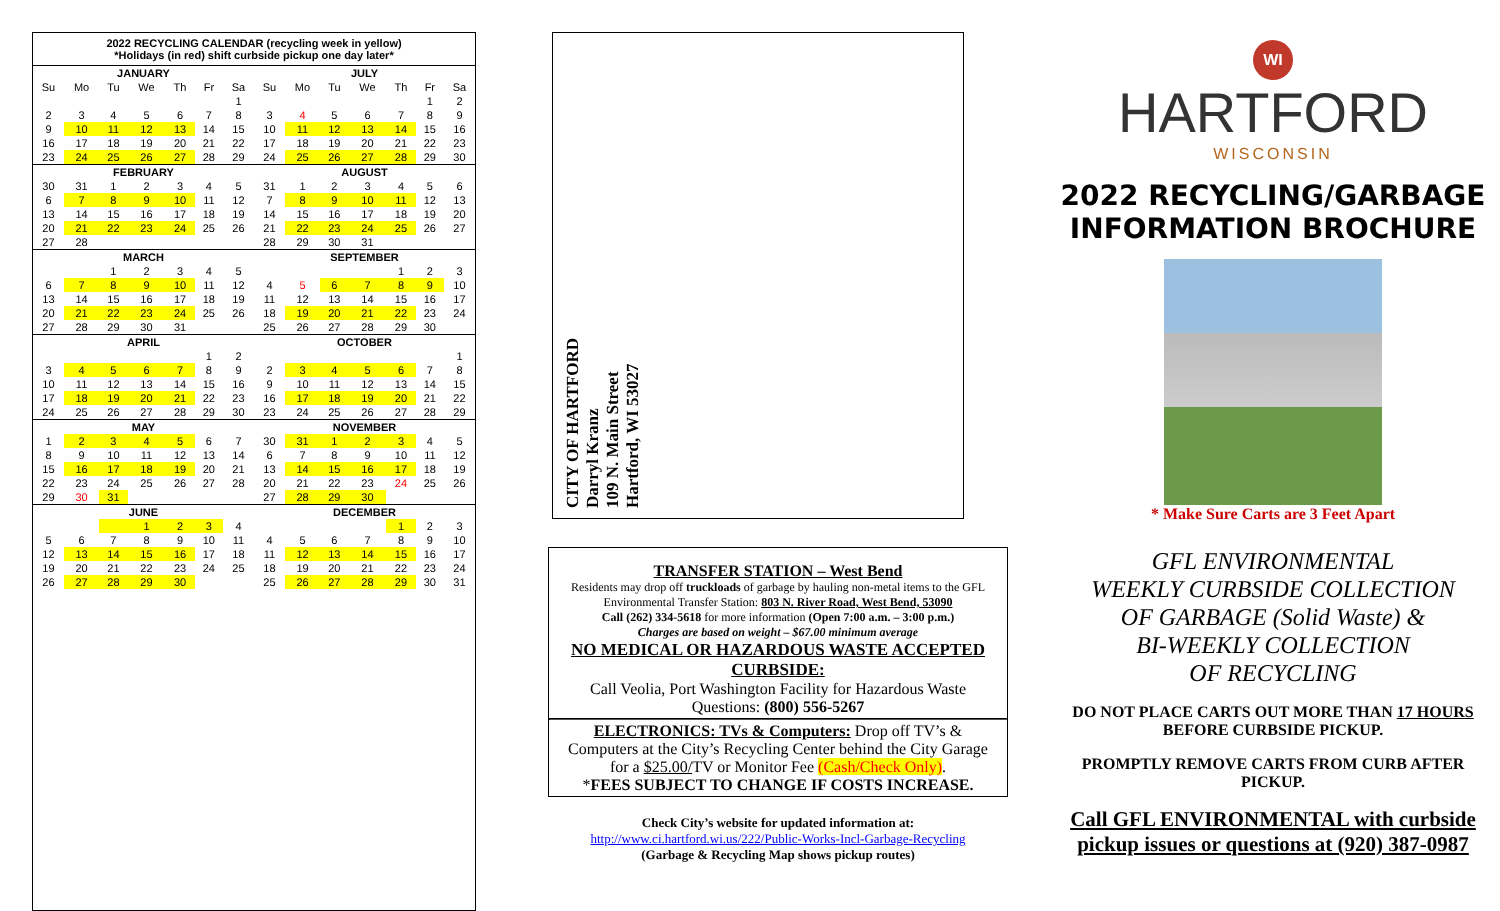2022 RECYCLING CALENDAR (recycling week in yellow)
*Holidays (in red) shift curbside pickup one day later*
| JANUARY | | | | | | | | JULY | | | | | | |
| --- | --- | --- | --- | --- | --- | --- | --- | --- | --- | --- | --- | --- | --- | --- |
| Su | Mo | Tu | We | Th | Fr | Sa | | Su | Mo | Tu | We | Th | Fr | Sa |
| | | | | | | 1 | | | | | | | 1 | 2 |
| 2 | 3 | 4 | 5 | 6 | 7 | 8 | | 3 | 4 | 5 | 6 | 7 | 8 | 9 |
| 9 | 10 | 11 | 12 | 13 | 14 | 15 | | 10 | 11 | 12 | 13 | 14 | 15 | 16 |
| 16 | 17 | 18 | 19 | 20 | 21 | 22 | | 17 | 18 | 19 | 20 | 21 | 22 | 23 |
| 23 | 24 | 25 | 26 | 27 | 28 | 29 | | 24 | 25 | 26 | 27 | 28 | 29 | 30 |
| FEBRUARY | | | | | | | | AUGUST | | | | | | |
| 30 | 31 | 1 | 2 | 3 | 4 | 5 | | 31 | 1 | 2 | 3 | 4 | 5 | 6 |
| 6 | 7 | 8 | 9 | 10 | 11 | 12 | | 7 | 8 | 9 | 10 | 11 | 12 | 13 |
| 13 | 14 | 15 | 16 | 17 | 18 | 19 | | 14 | 15 | 16 | 17 | 18 | 19 | 20 |
| 20 | 21 | 22 | 23 | 24 | 25 | 26 | | 21 | 22 | 23 | 24 | 25 | 26 | 27 |
| 27 | 28 | | | | | | | 28 | 29 | 30 | 31 | | | |
| MARCH | | | | | | | | SEPTEMBER | | | | | | |
| | | 1 | 2 | 3 | 4 | 5 | | | | | | 1 | 2 | 3 |
| 6 | 7 | 8 | 9 | 10 | 11 | 12 | | 4 | 5 | 6 | 7 | 8 | 9 | 10 |
| 13 | 14 | 15 | 16 | 17 | 18 | 19 | | 11 | 12 | 13 | 14 | 15 | 16 | 17 |
| 20 | 21 | 22 | 23 | 24 | 25 | 26 | | 18 | 19 | 20 | 21 | 22 | 23 | 24 |
| 27 | 28 | 29 | 30 | 31 | | | | 25 | 26 | 27 | 28 | 29 | 30 | |
| APRIL | | | | | | | | OCTOBER | | | | | | |
| | | | | | 1 | 2 | | | | | | | | 1 |
| 3 | 4 | 5 | 6 | 7 | 8 | 9 | | 2 | 3 | 4 | 5 | 6 | 7 | 8 |
| 10 | 11 | 12 | 13 | 14 | 15 | 16 | | 9 | 10 | 11 | 12 | 13 | 14 | 15 |
| 17 | 18 | 19 | 20 | 21 | 22 | 23 | | 16 | 17 | 18 | 19 | 20 | 21 | 22 |
| 24 | 25 | 26 | 27 | 28 | 29 | 30 | | 23 | 24 | 25 | 26 | 27 | 28 | 29 |
| MAY | | | | | | | | NOVEMBER | | | | | | |
| 1 | 2 | 3 | 4 | 5 | 6 | 7 | | 30 | 31 | 1 | 2 | 3 | 4 | 5 |
| 8 | 9 | 10 | 11 | 12 | 13 | 14 | | 6 | 7 | 8 | 9 | 10 | 11 | 12 |
| 15 | 16 | 17 | 18 | 19 | 20 | 21 | | 13 | 14 | 15 | 16 | 17 | 18 | 19 |
| 22 | 23 | 24 | 25 | 26 | 27 | 28 | | 20 | 21 | 22 | 23 | 24 | 25 | 26 |
| 29 | 30 | 31 | | | | | | 27 | 28 | 29 | 30 | | | |
| JUNE | | | | | | | | DECEMBER | | | | | | |
| | | | 1 | 2 | 3 | 4 | | | | | | 1 | 2 | 3 |
| 5 | 6 | 7 | 8 | 9 | 10 | 11 | | 4 | 5 | 6 | 7 | 8 | 9 | 10 |
| 12 | 13 | 14 | 15 | 16 | 17 | 18 | | 11 | 12 | 13 | 14 | 15 | 16 | 17 |
| 19 | 20 | 21 | 22 | 23 | 24 | 25 | | 18 | 19 | 20 | 21 | 22 | 23 | 24 |
| 26 | 27 | 28 | 29 | 30 | | | | 25 | 26 | 27 | 28 | 29 | 30 | 31 |
CITY OF HARTFORD
Darryl Kranz
109 N. Main Street
Hartford, WI 53027
TRANSFER STATION – West Bend
Residents may drop off truckloads of garbage by hauling non-metal items to the GFL Environmental Transfer Station: 803 N. River Road, West Bend, 53090
Call (262) 334-5618 for more information (Open 7:00 a.m. – 3:00 p.m.)
Charges are based on weight – $67.00 minimum average
NO MEDICAL OR HAZARDOUS WASTE ACCEPTED CURBSIDE:
Call Veolia, Port Washington Facility for Hazardous Waste
Questions: (800) 556-5267
ELECTRONICS: TVs & Computers: Drop off TV’s & Computers at the City’s Recycling Center behind the City Garage for a $25.00/TV or Monitor Fee (Cash/Check Only).
*FEES SUBJECT TO CHANGE IF COSTS INCREASE.
Check City’s website for updated information at:
http://www.ci.hartford.wi.us/222/Public-Works-Incl-Garbage-Recycling
(Garbage & Recycling Map shows pickup routes)
WI
HARTFORD
WISCONSIN
2022 RECYCLING/GARBAGE INFORMATION BROCHURE
* Make Sure Carts are 3 Feet Apart
GFL ENVIRONMENTAL
WEEKLY CURBSIDE COLLECTION
OF GARBAGE (Solid Waste) &
BI-WEEKLY COLLECTION
OF RECYCLING
DO NOT PLACE CARTS OUT MORE THAN 17 HOURS BEFORE CURBSIDE PICKUP.
PROMPTLY REMOVE CARTS FROM CURB AFTER PICKUP.
Call GFL ENVIRONMENTAL with curbside pickup issues or questions at (920) 387-0987